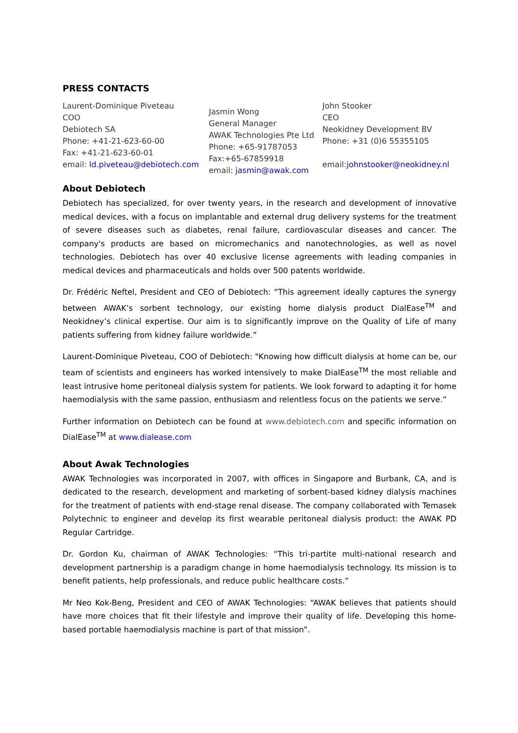PRESS CONTACTS
Laurent-Dominique Piveteau
COO
Debiotech SA
Phone: +41-21-623-60-00
Fax: +41-21-623-60-01
email: ld.piveteau@debiotech.com
Jasmin Wong
General Manager
AWAK Technologies Pte Ltd
Phone: +65-91787053
Fax:+65-67859918
email: jasmin@awak.com
John Stooker
CEO
Neokidney Development BV
Phone: +31 (0)6 55355105
email:johnstooker@neokidney.nl
About Debiotech
Debiotech has specialized, for over twenty years, in the research and development of innovative medical devices, with a focus on implantable and external drug delivery systems for the treatment of severe diseases such as diabetes, renal failure, cardiovascular diseases and cancer. The company's products are based on micromechanics and nanotechnologies, as well as novel technologies. Debiotech has over 40 exclusive license agreements with leading companies in medical devices and pharmaceuticals and holds over 500 patents worldwide.
Dr. Frédéric Neftel, President and CEO of Debiotech: “This agreement ideally captures the synergy between AWAK’s sorbent technology, our existing home dialysis product DialEase<sup>TM</sup> and Neokidney’s clinical expertise. Our aim is to significantly improve on the Quality of Life of many patients suffering from kidney failure worldwide.”
Laurent-Dominique Piveteau, COO of Debiotech: "Knowing how difficult dialysis at home can be, our team of scientists and engineers has worked intensively to make DialEase<sup>TM</sup> the most reliable and least intrusive home peritoneal dialysis system for patients. We look forward to adapting it for home haemodialysis with the same passion, enthusiasm and relentless focus on the patients we serve.”
Further information on Debiotech can be found at www.debiotech.com and specific information on DialEase<sup>TM</sup> at www.dialease.com
About Awak Technologies
AWAK Technologies was incorporated in 2007, with offices in Singapore and Burbank, CA, and is dedicated to the research, development and marketing of sorbent-based kidney dialysis machines for the treatment of patients with end-stage renal disease. The company collaborated with Temasek Polytechnic to engineer and develop its first wearable peritoneal dialysis product: the AWAK PD Regular Cartridge.
Dr. Gordon Ku, chairman of AWAK Technologies: “This tri-partite multi-national research and development partnership is a paradigm change in home haemodialysis technology. Its mission is to benefit patients, help professionals, and reduce public healthcare costs.”
Mr Neo Kok-Beng, President and CEO of AWAK Technologies: “AWAK believes that patients should have more choices that fit their lifestyle and improve their quality of life. Developing this home-based portable haemodialysis machine is part of that mission”.